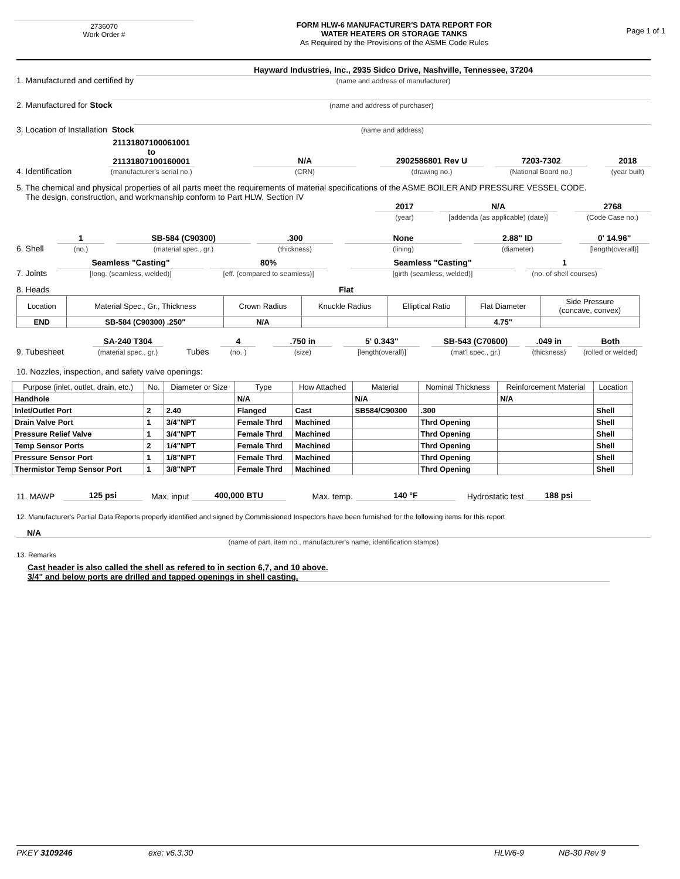2736070
Work Order #
FORM HLW-6 MANUFACTURER'S DATA REPORT FOR
WATER HEATERS OR STORAGE TANKS
As Required by the Provisions of the ASME Code Rules
Page 1 of 1
1. Manufactured and certified by
Hayward Industries, Inc., 2935 Sidco Drive, Nashville, Tennessee, 37204
(name and address of manufacturer)
2. Manufactured for Stock
(name and address of purchaser)
3. Location of Installation Stock
(name and address)
4. Identification
21131807100061001 to
21131807100160001
(manufacturer's serial no.)
N/A
(CRN)
2902586801 Rev U
(drawing no.)
7203-7302
(National Board no.)
2018
(year built)
5. The chemical and physical properties of all parts meet the requirements of material specifications of the ASME BOILER AND PRESSURE VESSEL CODE.
The design, construction, and workmanship conform to Part HLW, Section IV
2017
(year)
N/A
[addenda (as applicable) (date)]
2768
(Code Case no.)
6. Shell
1
(no.)
SB-584 (C90300)
(material spec., gr.)
.300
(thickness)
None
(lining)
2.88" ID
(diameter)
0' 14.96"
[length(overall)]
7. Joints
Seamless "Casting"
[long. (seamless, welded)]
80%
[eff. (compared to seamless)]
Seamless "Casting"
[girth (seamless, welded)]
1
(no. of shell courses)
8. Heads
Flat
| Location | Material Spec., Gr., Thickness | Crown Radius | Knuckle Radius | Elliptical Ratio | Flat Diameter | Side Pressure (concave, convex) |
| --- | --- | --- | --- | --- | --- | --- |
| END | SB-584 (C90300) .250" | N/A | | | 4.75" | |
9. Tubesheet
SA-240 T304
(material spec., gr.)
Tubes
4
(no. )
.750 in
(size)
5' 0.343"
[length(overall)]
SB-543 (C70600)
(mat'l spec., gr.)
.049 in
(thickness)
Both
(rolled or welded)
10. Nozzles, inspection, and safety valve openings:
| Purpose (inlet, outlet, drain, etc.) | No. | Diameter or Size | Type | How Attached | Material | Nominal Thickness | Reinforcement Material | Location |
| --- | --- | --- | --- | --- | --- | --- | --- | --- |
| Handhole | | | N/A | | N/A | | N/A | |
| Inlet/Outlet Port | 2 | 2.40 | Flanged | Cast | SB584/C90300 | .300 | | Shell |
| Drain Valve Port | 1 | 3/4"NPT | Female Thrd | Machined | | Thrd Opening | | Shell |
| Pressure Relief Valve | 1 | 3/4"NPT | Female Thrd | Machined | | Thrd Opening | | Shell |
| Temp Sensor Ports | 2 | 1/4"NPT | Female Thrd | Machined | | Thrd Opening | | Shell |
| Pressure Sensor Port | 1 | 1/8"NPT | Female Thrd | Machined | | Thrd Opening | | Shell |
| Thermistor Temp Sensor Port | 1 | 3/8"NPT | Female Thrd | Machined | | Thrd Opening | | Shell |
11. MAWP
125 psi
Max. input
400,000 BTU
Max. temp.
140 °F
Hydrostatic test
188 psi
12. Manufacturer's Partial Data Reports properly identified and signed by Commissioned Inspectors have been furnished for the following items for this report
N/A
(name of part, item no., manufacturer's name, identification stamps)
13. Remarks
Cast header is also called the shell as refered to in section 6,7, and 10 above.
3/4" and below ports are drilled and tapped openings in shell casting.
PKEY 3109246 exe: v6.3.30 HLW6-9 NB-30 Rev 9